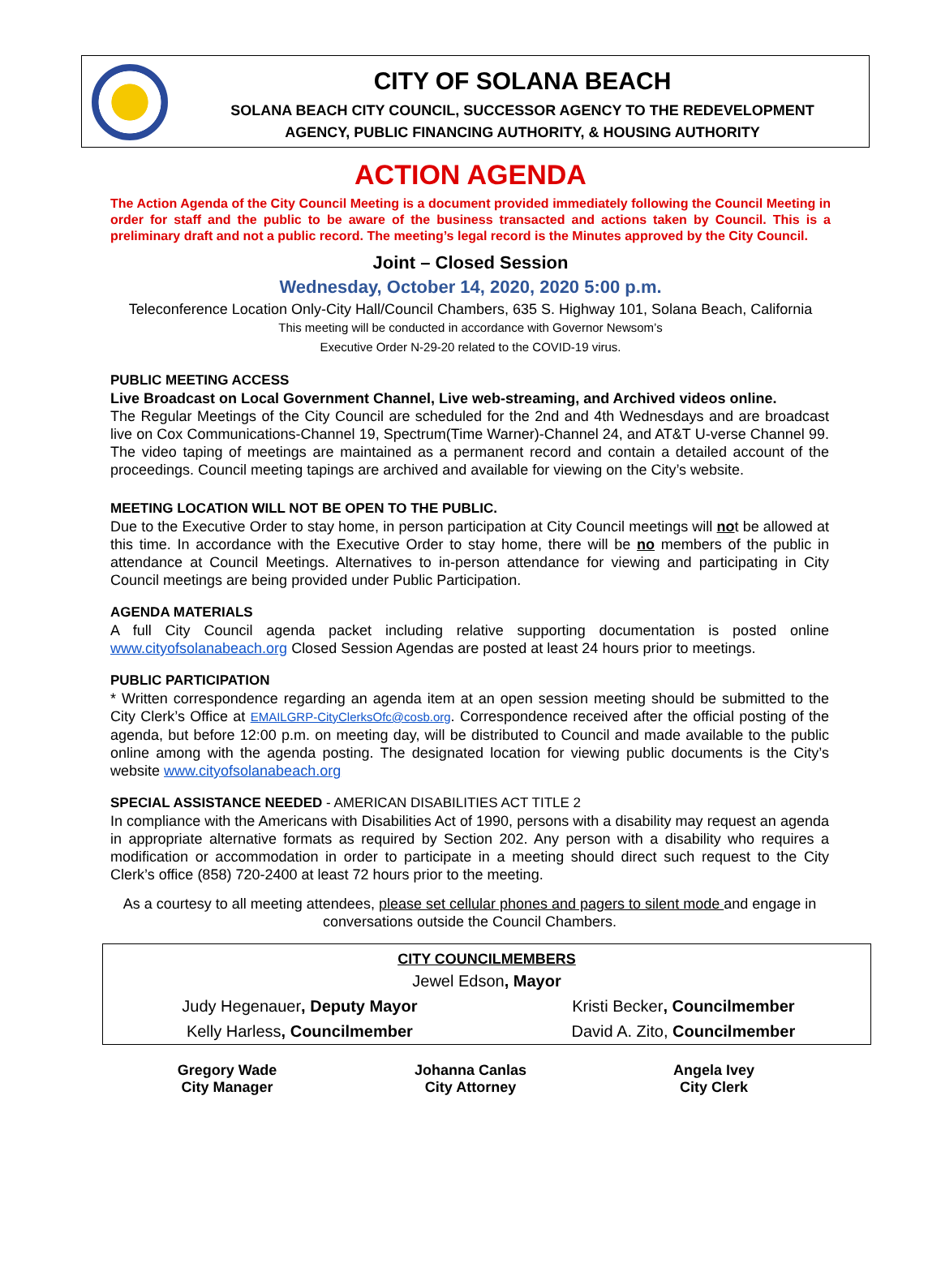CITY OF SOLANA BEACH
SOLANA BEACH CITY COUNCIL, SUCCESSOR AGENCY TO THE REDEVELOPMENT
AGENCY, PUBLIC FINANCING AUTHORITY, & HOUSING AUTHORITY
ACTION AGENDA
The Action Agenda of the City Council Meeting is a document provided immediately following the Council Meeting in order for staff and the public to be aware of the business transacted and actions taken by Council. This is a preliminary draft and not a public record. The meeting’s legal record is the Minutes approved by the City Council.
Joint – Closed Session
Wednesday, October 14, 2020, 2020 5:00 p.m.
Teleconference Location Only-City Hall/Council Chambers, 635 S. Highway 101, Solana Beach, California
This meeting will be conducted in accordance with Governor Newsom’s
Executive Order N-29-20 related to the COVID-19 virus.
PUBLIC MEETING ACCESS
Live Broadcast on Local Government Channel, Live web-streaming, and Archived videos online.
The Regular Meetings of the City Council are scheduled for the 2nd and 4th Wednesdays and are broadcast live on Cox Communications-Channel 19, Spectrum(Time Warner)-Channel 24, and AT&T U-verse Channel 99. The video taping of meetings are maintained as a permanent record and contain a detailed account of the proceedings. Council meeting tapings are archived and available for viewing on the City’s website.
MEETING LOCATION WILL NOT BE OPEN TO THE PUBLIC.
Due to the Executive Order to stay home, in person participation at City Council meetings will not be allowed at this time. In accordance with the Executive Order to stay home, there will be no members of the public in attendance at Council Meetings. Alternatives to in-person attendance for viewing and participating in City Council meetings are being provided under Public Participation.
AGENDA MATERIALS
A full City Council agenda packet including relative supporting documentation is posted online www.cityofsolanabeach.org Closed Session Agendas are posted at least 24 hours prior to meetings.
PUBLIC PARTICIPATION
* Written correspondence regarding an agenda item at an open session meeting should be submitted to the City Clerk’s Office at EMAILGRP-CityClerksOfc@cosb.org. Correspondence received after the official posting of the agenda, but before 12:00 p.m. on meeting day, will be distributed to Council and made available to the public online among with the agenda posting. The designated location for viewing public documents is the City’s website www.cityofsolanabeach.org
SPECIAL ASSISTANCE NEEDED - AMERICAN DISABILITIES ACT TITLE 2
In compliance with the Americans with Disabilities Act of 1990, persons with a disability may request an agenda in appropriate alternative formats as required by Section 202. Any person with a disability who requires a modification or accommodation in order to participate in a meeting should direct such request to the City Clerk’s office (858) 720-2400 at least 72 hours prior to the meeting.
As a courtesy to all meeting attendees, please set cellular phones and pagers to silent mode and engage in conversations outside the Council Chambers.
| CITY COUNCILMEMBERS | |
| --- | --- |
| Jewel Edson , Mayor | |
| Judy Hegenauer , Deputy Mayor | Kristi Becker , Councilmember |
| Kelly Harless , Councilmember | David A. Zito, Councilmember |
| Gregory Wade City Manager | Johanna Canlas City Attorney | Angela Ivey City Clerk |